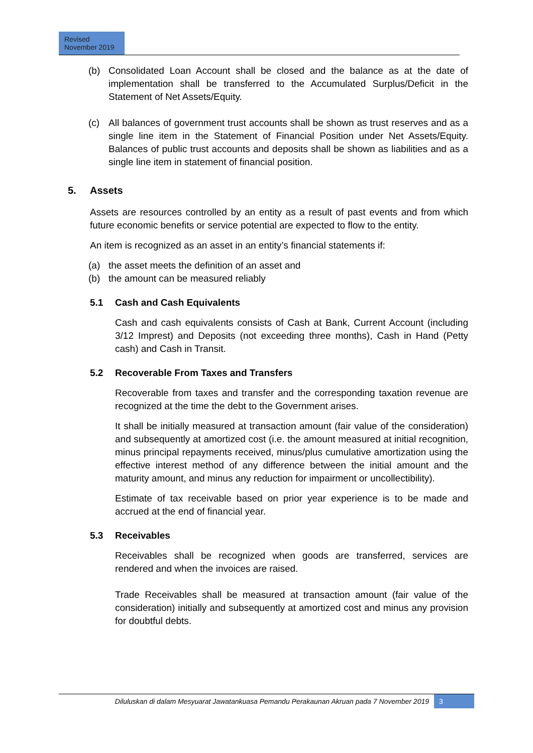Revised
November 2019
(b) Consolidated Loan Account shall be closed and the balance as at the date of implementation shall be transferred to the Accumulated Surplus/Deficit in the Statement of Net Assets/Equity.
(c) All balances of government trust accounts shall be shown as trust reserves and as a single line item in the Statement of Financial Position under Net Assets/Equity. Balances of public trust accounts and deposits shall be shown as liabilities and as a single line item in statement of financial position.
5. Assets
Assets are resources controlled by an entity as a result of past events and from which future economic benefits or service potential are expected to flow to the entity.
An item is recognized as an asset in an entity’s financial statements if:
(a) the asset meets the definition of an asset and
(b) the amount can be measured reliably
5.1 Cash and Cash Equivalents
Cash and cash equivalents consists of Cash at Bank, Current Account (including 3/12 Imprest) and Deposits (not exceeding three months), Cash in Hand (Petty cash) and Cash in Transit.
5.2 Recoverable From Taxes and Transfers
Recoverable from taxes and transfer and the corresponding taxation revenue are recognized at the time the debt to the Government arises.
It shall be initially measured at transaction amount (fair value of the consideration) and subsequently at amortized cost (i.e. the amount measured at initial recognition, minus principal repayments received, minus/plus cumulative amortization using the effective interest method of any difference between the initial amount and the maturity amount, and minus any reduction for impairment or uncollectibility).
Estimate of tax receivable based on prior year experience is to be made and accrued at the end of financial year.
5.3 Receivables
Receivables shall be recognized when goods are transferred, services are rendered and when the invoices are raised.
Trade Receivables shall be measured at transaction amount (fair value of the consideration) initially and subsequently at amortized cost and minus any provision for doubtful debts.
Diluluskan di dalam Mesyuarat Jawatankuasa Pemandu Perakaunan Akruan pada 7 November 2019 3